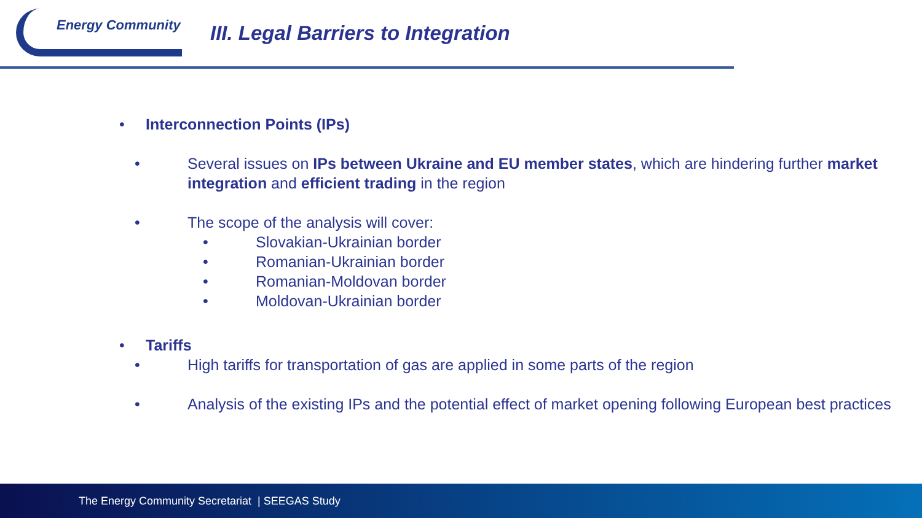Energy Community
III. Legal Barriers to Integration
• Interconnection Points (IPs)
• Several issues on IPs between Ukraine and EU member states, which are hindering further market integration and efficient trading in the region
• The scope of the analysis will cover:
• Slovakian-Ukrainian border
• Romanian-Ukrainian border
• Romanian-Moldovan border
• Moldovan-Ukrainian border
• Tariffs
• High tariffs for transportation of gas are applied in some parts of the region
• Analysis of the existing IPs and the potential effect of market opening following European best practices
The Energy Community Secretariat | SEEGAS Study